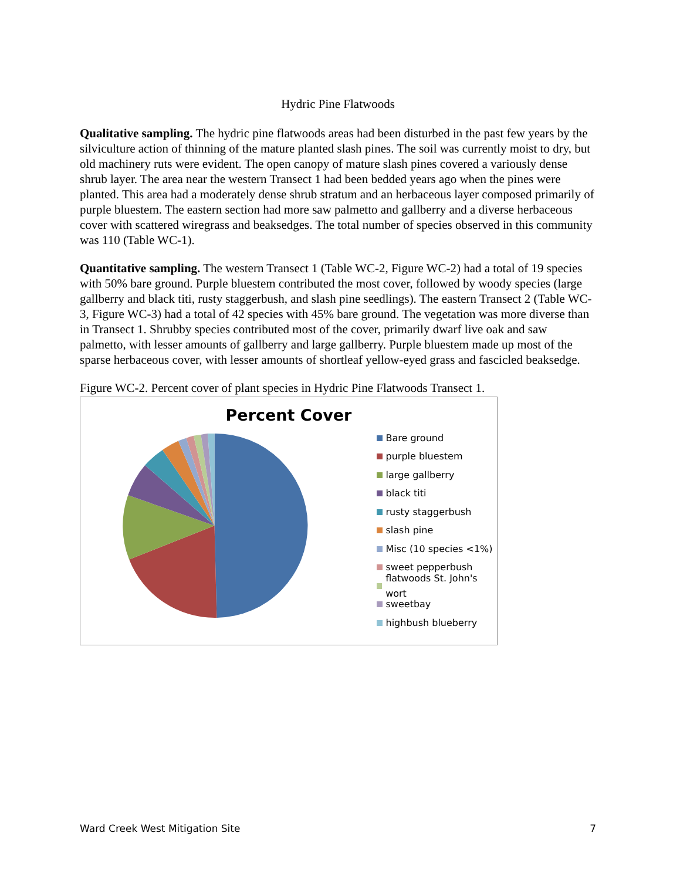Hydric Pine Flatwoods
Qualitative sampling. The hydric pine flatwoods areas had been disturbed in the past few years by the silviculture action of thinning of the mature planted slash pines. The soil was currently moist to dry, but old machinery ruts were evident. The open canopy of mature slash pines covered a variously dense shrub layer. The area near the western Transect 1 had been bedded years ago when the pines were planted. This area had a moderately dense shrub stratum and an herbaceous layer composed primarily of purple bluestem. The eastern section had more saw palmetto and gallberry and a diverse herbaceous cover with scattered wiregrass and beaksedges. The total number of species observed in this community was 110 (Table WC-1).
Quantitative sampling. The western Transect 1 (Table WC-2, Figure WC-2) had a total of 19 species with 50% bare ground. Purple bluestem contributed the most cover, followed by woody species (large gallberry and black titi, rusty staggerbush, and slash pine seedlings). The eastern Transect 2 (Table WC-3, Figure WC-3) had a total of 42 species with 45% bare ground. The vegetation was more diverse than in Transect 1. Shrubby species contributed most of the cover, primarily dwarf live oak and saw palmetto, with lesser amounts of gallberry and large gallberry. Purple bluestem made up most of the sparse herbaceous cover, with lesser amounts of shortleaf yellow-eyed grass and fascicled beaksedge.
Figure WC-2. Percent cover of plant species in Hydric Pine Flatwoods Transect 1.
Percent Cover
Bare ground
purple bluestem
large gallberry
black titi
rusty staggerbush
slash pine
Misc (10 species <1%)
sweet pepperbush
flatwoods St. John's wort
sweetbay
highbush blueberry
Ward Creek West Mitigation Site 7